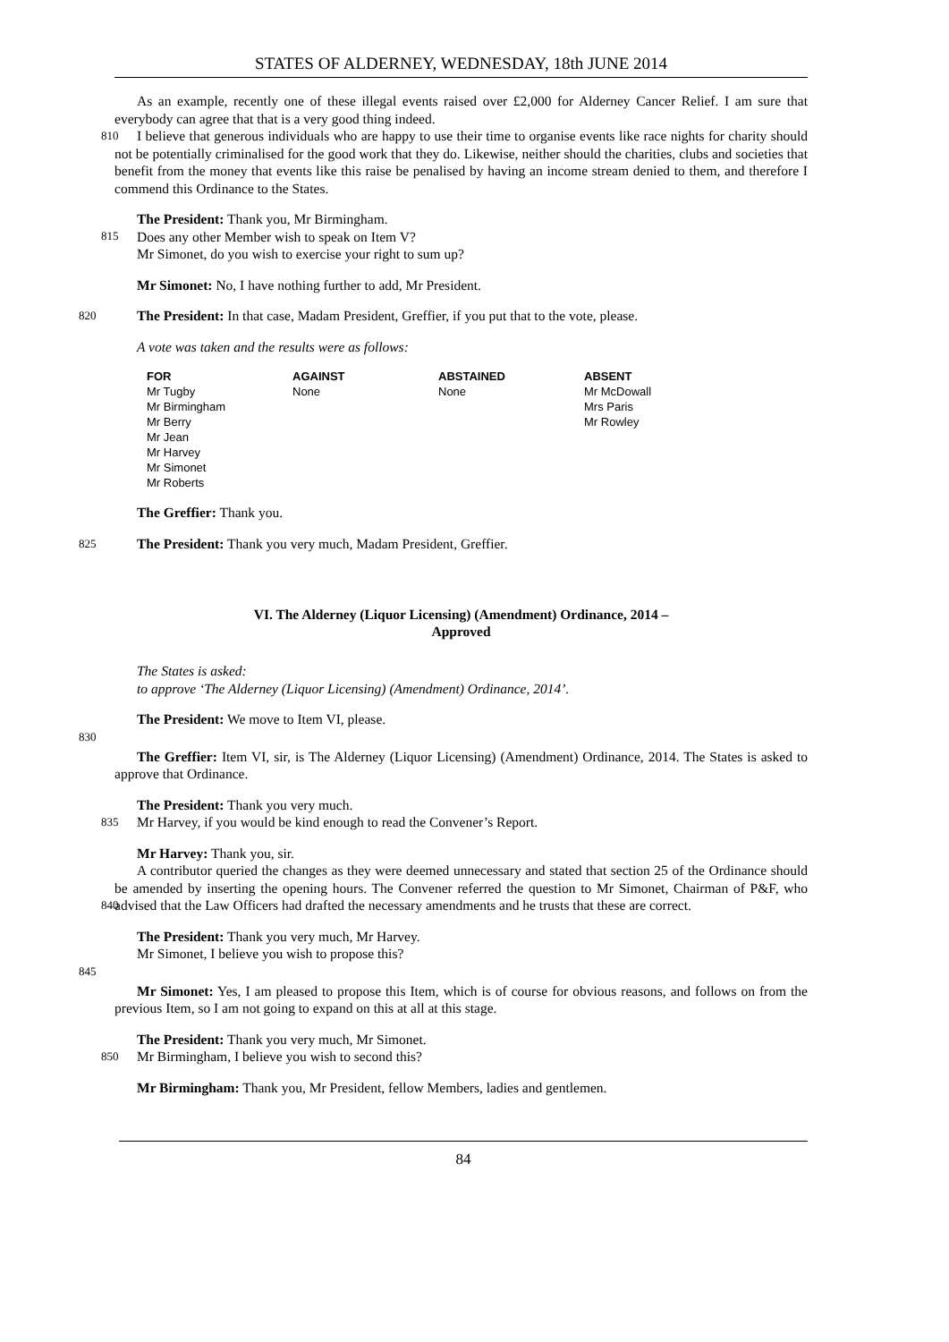STATES OF ALDERNEY, WEDNESDAY, 18th JUNE 2014
As an example, recently one of these illegal events raised over £2,000 for Alderney Cancer Relief. I am sure that everybody can agree that that is a very good thing indeed.
I believe that generous individuals who are happy to use their time to organise events like race nights for
810
charity should not be potentially criminalised for the good work that they do. Likewise, neither should the charities, clubs and societies that benefit from the money that events like this raise be penalised by having an income stream denied to them, and therefore I commend this Ordinance to the States.
The President: Thank you, Mr Birmingham.
815
Does any other Member wish to speak on Item V?
Mr Simonet, do you wish to exercise your right to sum up?
Mr Simonet: No, I have nothing further to add, Mr President.
820
The President: In that case, Madam President, Greffier, if you put that to the vote, please.
A vote was taken and the results were as follows:
| FOR | AGAINST | ABSTAINED | ABSENT |
| --- | --- | --- | --- |
| Mr Tugby Mr Birmingham Mr Berry Mr Jean Mr Harvey Mr Simonet Mr Roberts | None | None | Mr McDowall Mrs Paris Mr Rowley |
The Greffier: Thank you.
825
The President: Thank you very much, Madam President, Greffier.
VI. The Alderney (Liquor Licensing) (Amendment) Ordinance, 2014 –
Approved
The States is asked:
to approve ‘The Alderney (Liquor Licensing) (Amendment) Ordinance, 2014’.
The President: We move to Item VI, please.
830
The Greffier: Item VI, sir, is The Alderney (Liquor Licensing) (Amendment) Ordinance, 2014. The States is asked to approve that Ordinance.
The President: Thank you very much.
835
Mr Harvey, if you would be kind enough to read the Convener’s Report.
Mr Harvey: Thank you, sir.
A contributor queried the changes as they were deemed unnecessary and stated that section 25 of the Ordinance should be amended by inserting the opening hours. The Convener referred the question to Mr
840
Simonet, Chairman of P&F, who advised that the Law Officers had drafted the necessary amendments and he trusts that these are correct.
The President: Thank you very much, Mr Harvey.
Mr Simonet, I believe you wish to propose this?
845
Mr Simonet: Yes, I am pleased to propose this Item, which is of course for obvious reasons, and follows on from the previous Item, so I am not going to expand on this at all at this stage.
The President: Thank you very much, Mr Simonet.
850
Mr Birmingham, I believe you wish to second this?
Mr Birmingham: Thank you, Mr President, fellow Members, ladies and gentlemen.
84